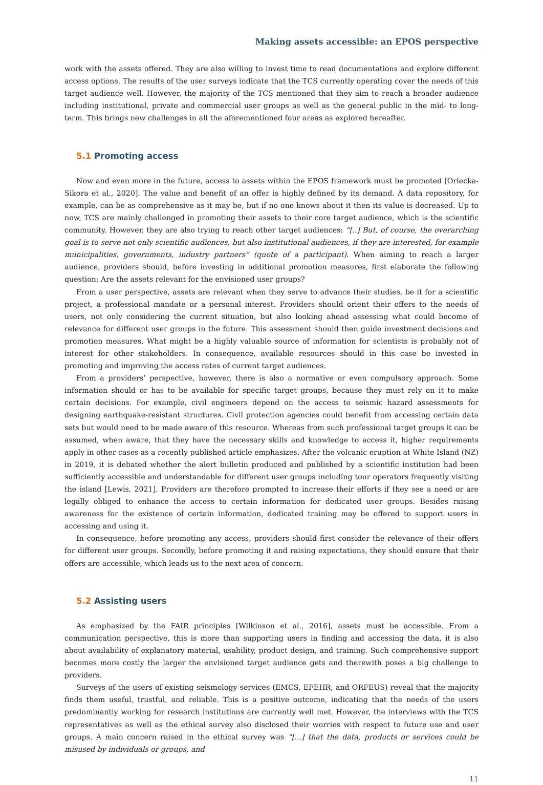Making assets accessible: an EPOS perspective
work with the assets offered. They are also willing to invest time to read documentations and explore different access options. The results of the user surveys indicate that the TCS currently operating cover the needs of this target audience well. However, the majority of the TCS mentioned that they aim to reach a broader audience including institutional, private and commercial user groups as well as the general public in the mid- to long-term. This brings new challenges in all the aforementioned four areas as explored hereafter.
5.1 Promoting access
Now and even more in the future, access to assets within the EPOS framework must be promoted [Orlecka-Sikora et al., 2020]. The value and benefit of an offer is highly defined by its demand. A data repository, for example, can be as comprehensive as it may be, but if no one knows about it then its value is decreased. Up to now, TCS are mainly challenged in promoting their assets to their core target audience, which is the scientific community. However, they are also trying to reach other target audiences: “[..] But, of course, the overarching goal is to serve not only scientific audiences, but also institutional audiences, if they are interested, for example municipalities, governments, industry partners” (quote of a participant). When aiming to reach a larger audience, providers should, before investing in additional promotion measures, first elaborate the following question: Are the assets relevant for the envisioned user groups?
From a user perspective, assets are relevant when they serve to advance their studies, be it for a scientific project, a professional mandate or a personal interest. Providers should orient their offers to the needs of users, not only considering the current situation, but also looking ahead assessing what could become of relevance for different user groups in the future. This assessment should then guide investment decisions and promotion measures. What might be a highly valuable source of information for scientists is probably not of interest for other stakeholders. In consequence, available resources should in this case be invested in promoting and improving the access rates of current target audiences.
From a providers’ perspective, however, there is also a normative or even compulsory approach. Some information should or has to be available for specific target groups, because they must rely on it to make certain decisions. For example, civil engineers depend on the access to seismic hazard assessments for designing earthquake-resistant structures. Civil protection agencies could benefit from accessing certain data sets but would need to be made aware of this resource. Whereas from such professional target groups it can be assumed, when aware, that they have the necessary skills and knowledge to access it, higher requirements apply in other cases as a recently published article emphasizes. After the volcanic eruption at White Island (NZ) in 2019, it is debated whether the alert bulletin produced and published by a scientific institution had been sufficiently accessible and understandable for different user groups including tour operators frequently visiting the island [Lewis, 2021]. Providers are therefore prompted to increase their efforts if they see a need or are legally obliged to enhance the access to certain information for dedicated user groups. Besides raising awareness for the existence of certain information, dedicated training may be offered to support users in accessing and using it.
In consequence, before promoting any access, providers should first consider the relevance of their offers for different user groups. Secondly, before promoting it and raising expectations, they should ensure that their offers are accessible, which leads us to the next area of concern.
5.2 Assisting users
As emphasized by the FAIR principles [Wilkinson et al., 2016], assets must be accessible. From a communication perspective, this is more than supporting users in finding and accessing the data, it is also about availability of explanatory material, usability, product design, and training. Such comprehensive support becomes more costly the larger the envisioned target audience gets and therewith poses a big challenge to providers.
Surveys of the users of existing seismology services (EMCS, EFEHR, and ORFEUS) reveal that the majority finds them useful, trustful, and reliable. This is a positive outcome, indicating that the needs of the users predominantly working for research institutions are currently well met. However, the interviews with the TCS representatives as well as the ethical survey also disclosed their worries with respect to future use and user groups. A main concern raised in the ethical survey was “[...] that the data, products or services could be misused by individuals or groups, and
11